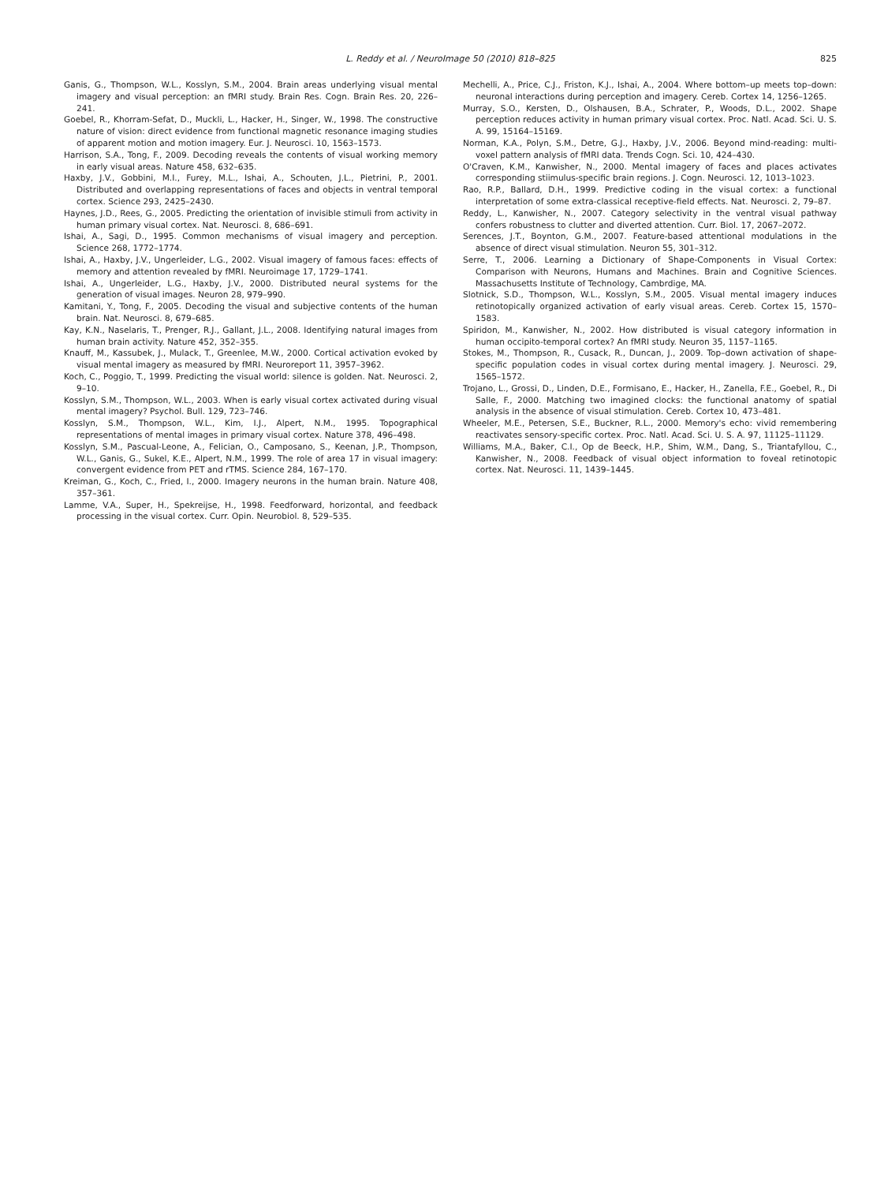L. Reddy et al. / NeuroImage 50 (2010) 818–825
825
Ganis, G., Thompson, W.L., Kosslyn, S.M., 2004. Brain areas underlying visual mental imagery and visual perception: an fMRI study. Brain Res. Cogn. Brain Res. 20, 226–241.
Goebel, R., Khorram-Sefat, D., Muckli, L., Hacker, H., Singer, W., 1998. The constructive nature of vision: direct evidence from functional magnetic resonance imaging studies of apparent motion and motion imagery. Eur. J. Neurosci. 10, 1563–1573.
Harrison, S.A., Tong, F., 2009. Decoding reveals the contents of visual working memory in early visual areas. Nature 458, 632–635.
Haxby, J.V., Gobbini, M.I., Furey, M.L., Ishai, A., Schouten, J.L., Pietrini, P., 2001. Distributed and overlapping representations of faces and objects in ventral temporal cortex. Science 293, 2425–2430.
Haynes, J.D., Rees, G., 2005. Predicting the orientation of invisible stimuli from activity in human primary visual cortex. Nat. Neurosci. 8, 686–691.
Ishai, A., Sagi, D., 1995. Common mechanisms of visual imagery and perception. Science 268, 1772–1774.
Ishai, A., Haxby, J.V., Ungerleider, L.G., 2002. Visual imagery of famous faces: effects of memory and attention revealed by fMRI. Neuroimage 17, 1729–1741.
Ishai, A., Ungerleider, L.G., Haxby, J.V., 2000. Distributed neural systems for the generation of visual images. Neuron 28, 979–990.
Kamitani, Y., Tong, F., 2005. Decoding the visual and subjective contents of the human brain. Nat. Neurosci. 8, 679–685.
Kay, K.N., Naselaris, T., Prenger, R.J., Gallant, J.L., 2008. Identifying natural images from human brain activity. Nature 452, 352–355.
Knauff, M., Kassubek, J., Mulack, T., Greenlee, M.W., 2000. Cortical activation evoked by visual mental imagery as measured by fMRI. Neuroreport 11, 3957–3962.
Koch, C., Poggio, T., 1999. Predicting the visual world: silence is golden. Nat. Neurosci. 2, 9–10.
Kosslyn, S.M., Thompson, W.L., 2003. When is early visual cortex activated during visual mental imagery? Psychol. Bull. 129, 723–746.
Kosslyn, S.M., Thompson, W.L., Kim, I.J., Alpert, N.M., 1995. Topographical representations of mental images in primary visual cortex. Nature 378, 496–498.
Kosslyn, S.M., Pascual-Leone, A., Felician, O., Camposano, S., Keenan, J.P., Thompson, W.L., Ganis, G., Sukel, K.E., Alpert, N.M., 1999. The role of area 17 in visual imagery: convergent evidence from PET and rTMS. Science 284, 167–170.
Kreiman, G., Koch, C., Fried, I., 2000. Imagery neurons in the human brain. Nature 408, 357–361.
Lamme, V.A., Super, H., Spekreijse, H., 1998. Feedforward, horizontal, and feedback processing in the visual cortex. Curr. Opin. Neurobiol. 8, 529–535.
Mechelli, A., Price, C.J., Friston, K.J., Ishai, A., 2004. Where bottom–up meets top–down: neuronal interactions during perception and imagery. Cereb. Cortex 14, 1256–1265.
Murray, S.O., Kersten, D., Olshausen, B.A., Schrater, P., Woods, D.L., 2002. Shape perception reduces activity in human primary visual cortex. Proc. Natl. Acad. Sci. U. S. A. 99, 15164–15169.
Norman, K.A., Polyn, S.M., Detre, G.J., Haxby, J.V., 2006. Beyond mind-reading: multi-voxel pattern analysis of fMRI data. Trends Cogn. Sci. 10, 424–430.
O'Craven, K.M., Kanwisher, N., 2000. Mental imagery of faces and places activates corresponding stiimulus-specific brain regions. J. Cogn. Neurosci. 12, 1013–1023.
Rao, R.P., Ballard, D.H., 1999. Predictive coding in the visual cortex: a functional interpretation of some extra-classical receptive-field effects. Nat. Neurosci. 2, 79–87.
Reddy, L., Kanwisher, N., 2007. Category selectivity in the ventral visual pathway confers robustness to clutter and diverted attention. Curr. Biol. 17, 2067–2072.
Serences, J.T., Boynton, G.M., 2007. Feature-based attentional modulations in the absence of direct visual stimulation. Neuron 55, 301–312.
Serre, T., 2006. Learning a Dictionary of Shape-Components in Visual Cortex: Comparison with Neurons, Humans and Machines. Brain and Cognitive Sciences. Massachusetts Institute of Technology, Cambrdige, MA.
Slotnick, S.D., Thompson, W.L., Kosslyn, S.M., 2005. Visual mental imagery induces retinotopically organized activation of early visual areas. Cereb. Cortex 15, 1570–1583.
Spiridon, M., Kanwisher, N., 2002. How distributed is visual category information in human occipito-temporal cortex? An fMRI study. Neuron 35, 1157–1165.
Stokes, M., Thompson, R., Cusack, R., Duncan, J., 2009. Top–down activation of shape-specific population codes in visual cortex during mental imagery. J. Neurosci. 29, 1565–1572.
Trojano, L., Grossi, D., Linden, D.E., Formisano, E., Hacker, H., Zanella, F.E., Goebel, R., Di Salle, F., 2000. Matching two imagined clocks: the functional anatomy of spatial analysis in the absence of visual stimulation. Cereb. Cortex 10, 473–481.
Wheeler, M.E., Petersen, S.E., Buckner, R.L., 2000. Memory's echo: vivid remembering reactivates sensory-specific cortex. Proc. Natl. Acad. Sci. U. S. A. 97, 11125–11129.
Williams, M.A., Baker, C.I., Op de Beeck, H.P., Shim, W.M., Dang, S., Triantafyllou, C., Kanwisher, N., 2008. Feedback of visual object information to foveal retinotopic cortex. Nat. Neurosci. 11, 1439–1445.